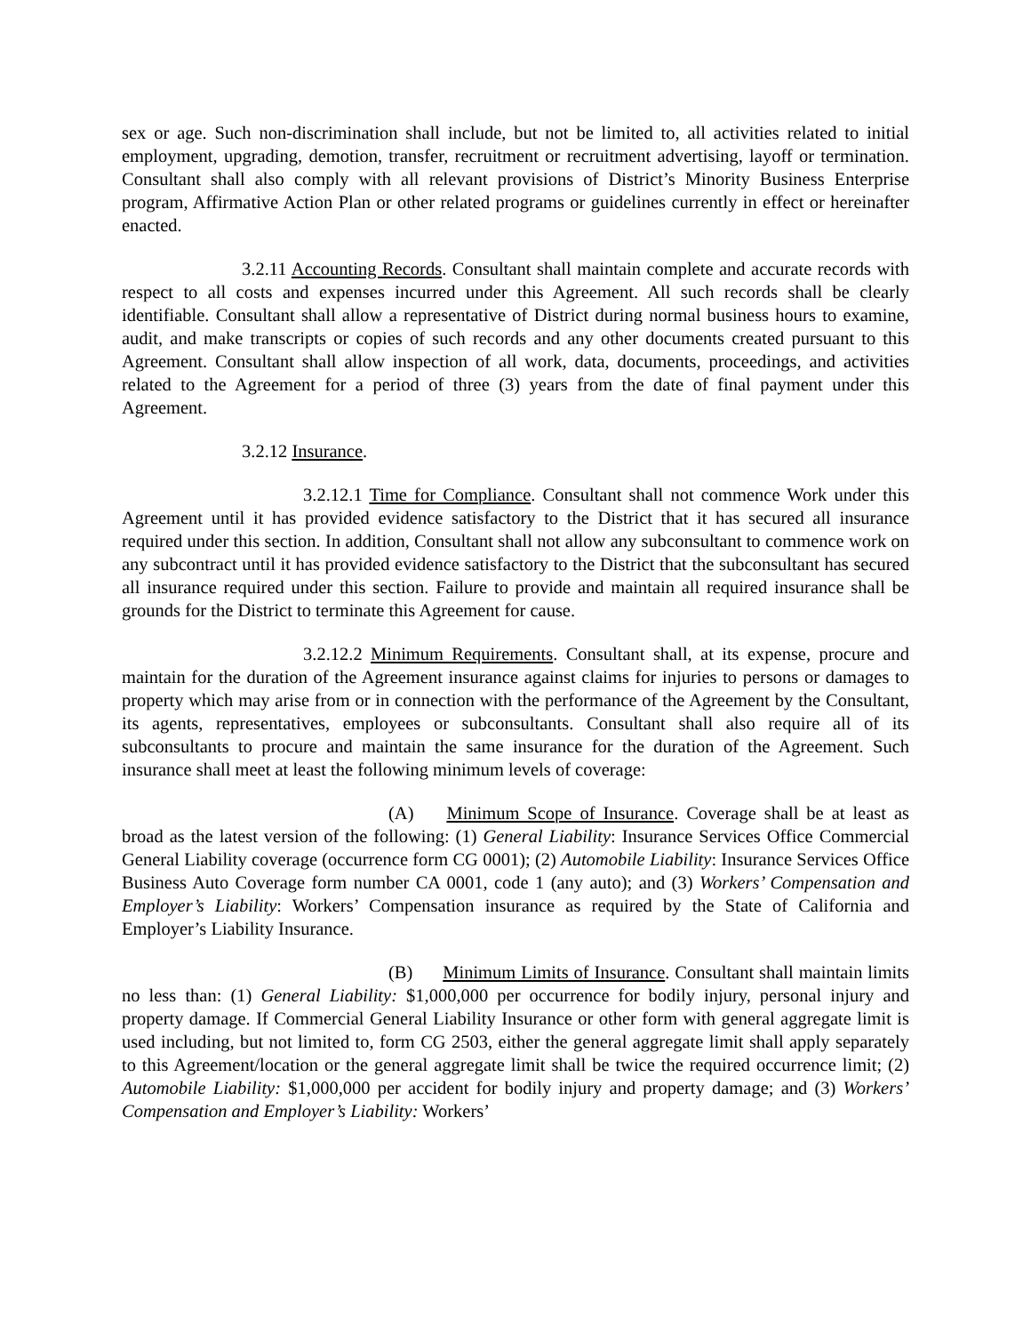sex or age. Such non-discrimination shall include, but not be limited to, all activities related to initial employment, upgrading, demotion, transfer, recruitment or recruitment advertising, layoff or termination. Consultant shall also comply with all relevant provisions of District’s Minority Business Enterprise program, Affirmative Action Plan or other related programs or guidelines currently in effect or hereinafter enacted.
3.2.11 Accounting Records. Consultant shall maintain complete and accurate records with respect to all costs and expenses incurred under this Agreement. All such records shall be clearly identifiable. Consultant shall allow a representative of District during normal business hours to examine, audit, and make transcripts or copies of such records and any other documents created pursuant to this Agreement. Consultant shall allow inspection of all work, data, documents, proceedings, and activities related to the Agreement for a period of three (3) years from the date of final payment under this Agreement.
3.2.12 Insurance.
3.2.12.1 Time for Compliance. Consultant shall not commence Work under this Agreement until it has provided evidence satisfactory to the District that it has secured all insurance required under this section. In addition, Consultant shall not allow any subconsultant to commence work on any subcontract until it has provided evidence satisfactory to the District that the subconsultant has secured all insurance required under this section. Failure to provide and maintain all required insurance shall be grounds for the District to terminate this Agreement for cause.
3.2.12.2 Minimum Requirements. Consultant shall, at its expense, procure and maintain for the duration of the Agreement insurance against claims for injuries to persons or damages to property which may arise from or in connection with the performance of the Agreement by the Consultant, its agents, representatives, employees or subconsultants. Consultant shall also require all of its subconsultants to procure and maintain the same insurance for the duration of the Agreement. Such insurance shall meet at least the following minimum levels of coverage:
(A) Minimum Scope of Insurance. Coverage shall be at least as broad as the latest version of the following: (1) General Liability: Insurance Services Office Commercial General Liability coverage (occurrence form CG 0001); (2) Automobile Liability: Insurance Services Office Business Auto Coverage form number CA 0001, code 1 (any auto); and (3) Workers’ Compensation and Employer’s Liability: Workers’ Compensation insurance as required by the State of California and Employer’s Liability Insurance.
(B) Minimum Limits of Insurance. Consultant shall maintain limits no less than: (1) General Liability: $1,000,000 per occurrence for bodily injury, personal injury and property damage. If Commercial General Liability Insurance or other form with general aggregate limit is used including, but not limited to, form CG 2503, either the general aggregate limit shall apply separately to this Agreement/location or the general aggregate limit shall be twice the required occurrence limit; (2) Automobile Liability: $1,000,000 per accident for bodily injury and property damage; and (3) Workers’ Compensation and Employer’s Liability: Workers’